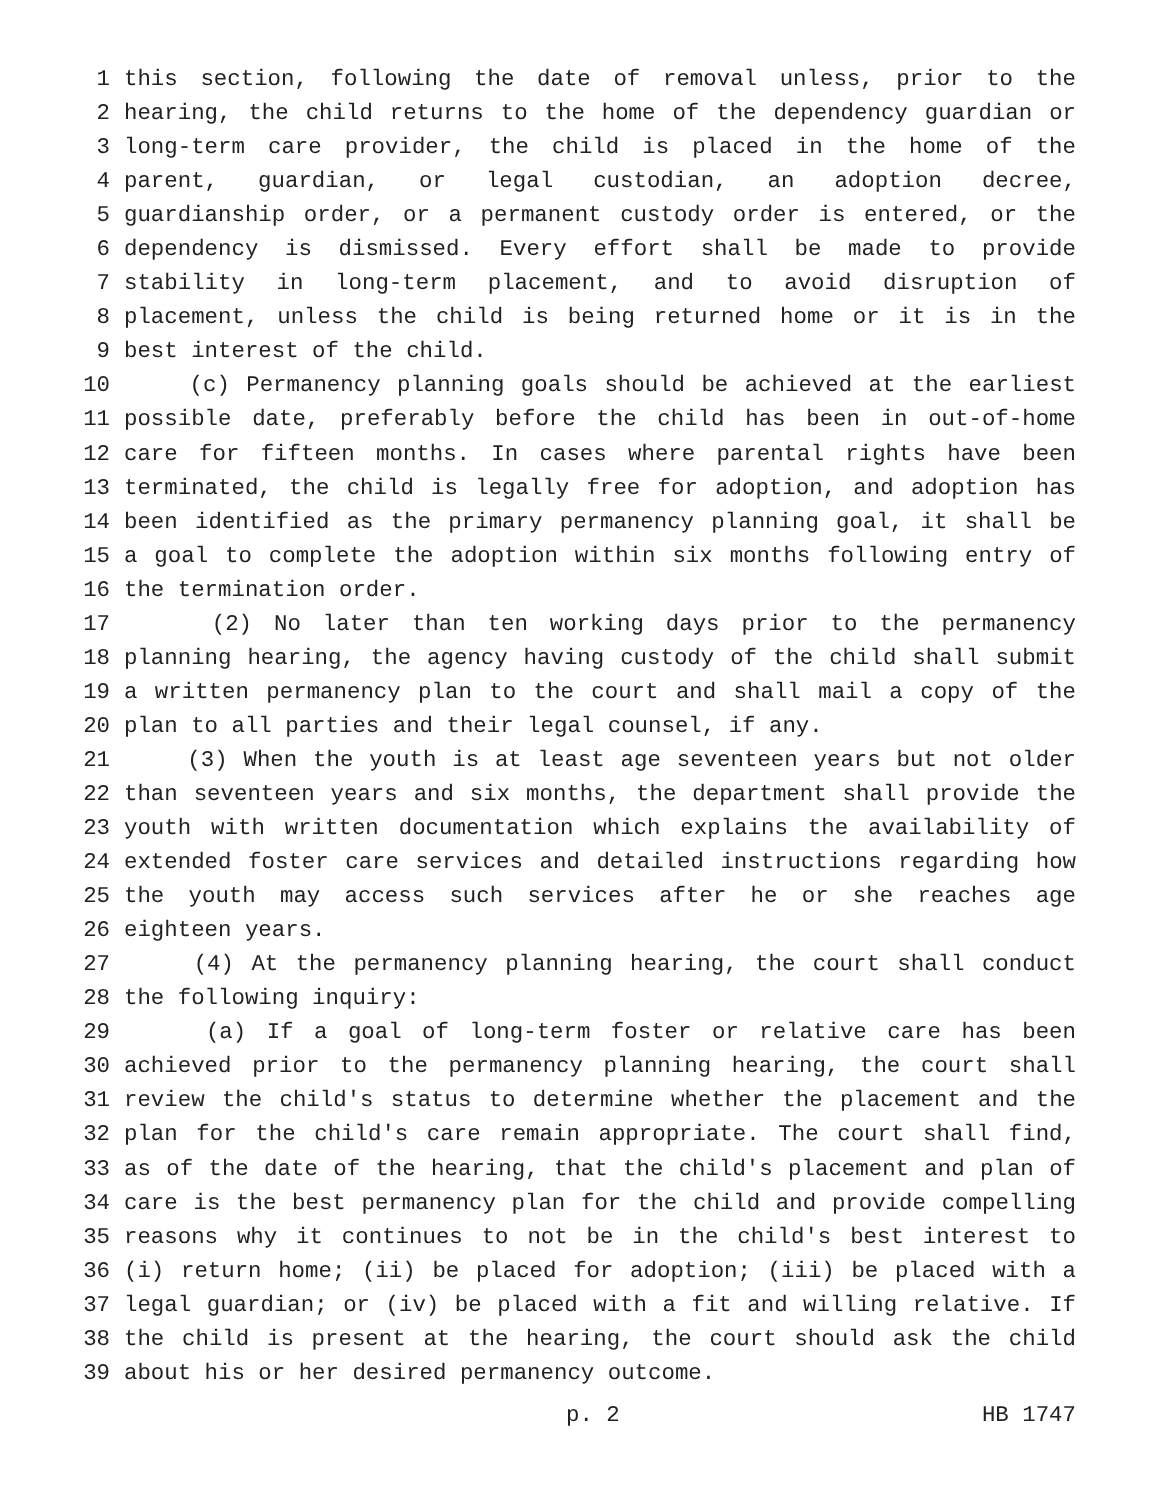1 this section, following the date of removal unless, prior to the
2 hearing, the child returns to the home of the dependency guardian or
3 long-term care provider, the child is placed in the home of the
4 parent, guardian, or legal custodian, an adoption decree,
5 guardianship order, or a permanent custody order is entered, or the
6 dependency is dismissed. Every effort shall be made to provide
7 stability in long-term placement, and to avoid disruption of
8 placement, unless the child is being returned home or it is in the
9 best interest of the child.
10 (c) Permanency planning goals should be achieved at the earliest
11 possible date, preferably before the child has been in out-of-home
12 care for fifteen months. In cases where parental rights have been
13 terminated, the child is legally free for adoption, and adoption has
14 been identified as the primary permanency planning goal, it shall be
15 a goal to complete the adoption within six months following entry of
16 the termination order.
17 (2) No later than ten working days prior to the permanency
18 planning hearing, the agency having custody of the child shall submit
19 a written permanency plan to the court and shall mail a copy of the
20 plan to all parties and their legal counsel, if any.
21 (3) When the youth is at least age seventeen years but not older
22 than seventeen years and six months, the department shall provide the
23 youth with written documentation which explains the availability of
24 extended foster care services and detailed instructions regarding how
25 the youth may access such services after he or she reaches age
26 eighteen years.
27 (4) At the permanency planning hearing, the court shall conduct
28 the following inquiry:
29 (a) If a goal of long-term foster or relative care has been
30 achieved prior to the permanency planning hearing, the court shall
31 review the child's status to determine whether the placement and the
32 plan for the child's care remain appropriate. The court shall find,
33 as of the date of the hearing, that the child's placement and plan of
34 care is the best permanency plan for the child and provide compelling
35 reasons why it continues to not be in the child's best interest to
36 (i) return home; (ii) be placed for adoption; (iii) be placed with a
37 legal guardian; or (iv) be placed with a fit and willing relative. If
38 the child is present at the hearing, the court should ask the child
39 about his or her desired permanency outcome.
p. 2 HB 1747